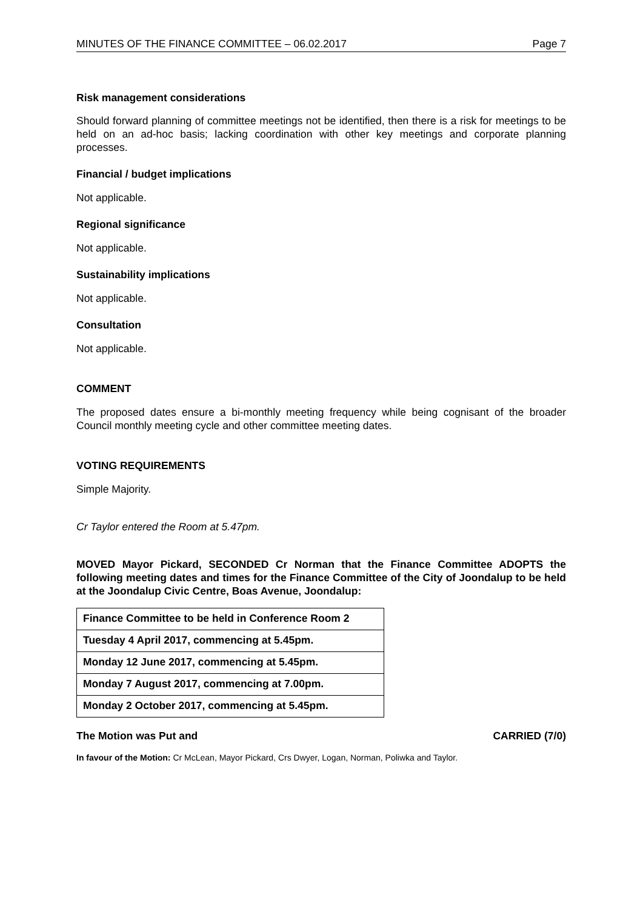MINUTES OF THE FINANCE COMMITTEE – 06.02.2017 Page 7
Risk management considerations
Should forward planning of committee meetings not be identified, then there is a risk for meetings to be held on an ad-hoc basis; lacking coordination with other key meetings and corporate planning processes.
Financial / budget implications
Not applicable.
Regional significance
Not applicable.
Sustainability implications
Not applicable.
Consultation
Not applicable.
COMMENT
The proposed dates ensure a bi-monthly meeting frequency while being cognisant of the broader Council monthly meeting cycle and other committee meeting dates.
VOTING REQUIREMENTS
Simple Majority.
Cr Taylor entered the Room at 5.47pm.
MOVED Mayor Pickard, SECONDED Cr Norman that the Finance Committee ADOPTS the following meeting dates and times for the Finance Committee of the City of Joondalup to be held at the Joondalup Civic Centre, Boas Avenue, Joondalup:
| Finance Committee to be held in Conference Room 2 |
| Tuesday 4 April 2017, commencing at 5.45pm. |
| Monday 12 June 2017, commencing at 5.45pm. |
| Monday 7 August 2017, commencing at 7.00pm. |
| Monday 2 October 2017, commencing at 5.45pm. |
The Motion was Put and CARRIED (7/0)
In favour of the Motion: Cr McLean, Mayor Pickard, Crs Dwyer, Logan, Norman, Poliwka and Taylor.